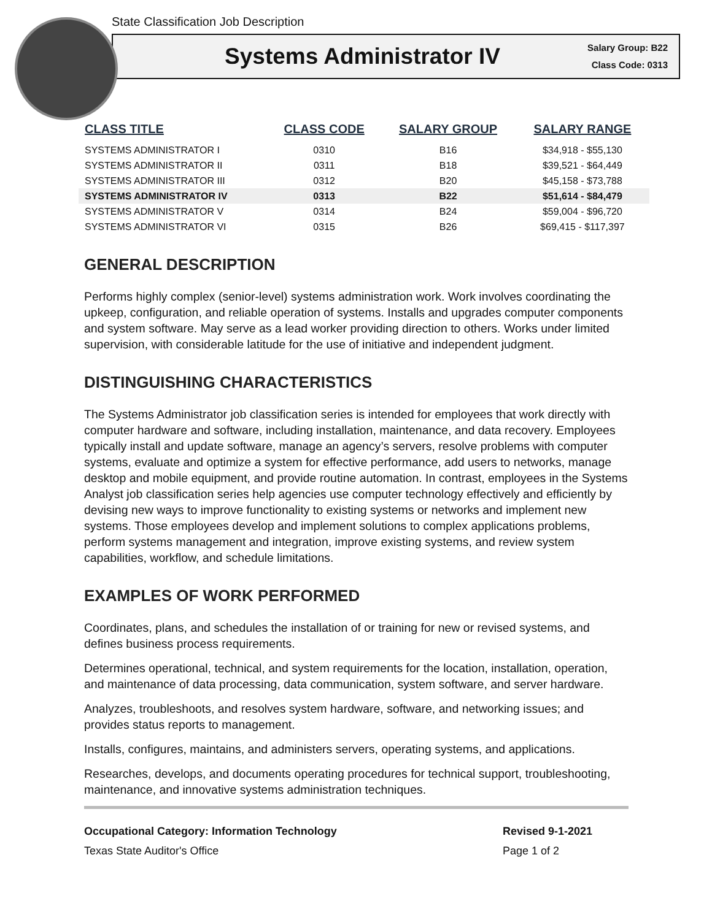State Classification Job Description
Systems Administrator IV
Salary Group: B22
Class Code: 0313
| CLASS TITLE | CLASS CODE | SALARY GROUP | SALARY RANGE |
| --- | --- | --- | --- |
| SYSTEMS ADMINISTRATOR I | 0310 | B16 | $34,918 - $55,130 |
| SYSTEMS ADMINISTRATOR II | 0311 | B18 | $39,521 - $64,449 |
| SYSTEMS ADMINISTRATOR III | 0312 | B20 | $45,158 - $73,788 |
| SYSTEMS ADMINISTRATOR IV | 0313 | B22 | $51,614 - $84,479 |
| SYSTEMS ADMINISTRATOR V | 0314 | B24 | $59,004 - $96,720 |
| SYSTEMS ADMINISTRATOR VI | 0315 | B26 | $69,415 - $117,397 |
GENERAL DESCRIPTION
Performs highly complex (senior-level) systems administration work. Work involves coordinating the upkeep, configuration, and reliable operation of systems. Installs and upgrades computer components and system software. May serve as a lead worker providing direction to others. Works under limited supervision, with considerable latitude for the use of initiative and independent judgment.
DISTINGUISHING CHARACTERISTICS
The Systems Administrator job classification series is intended for employees that work directly with computer hardware and software, including installation, maintenance, and data recovery. Employees typically install and update software, manage an agency’s servers, resolve problems with computer systems, evaluate and optimize a system for effective performance, add users to networks, manage desktop and mobile equipment, and provide routine automation. In contrast, employees in the Systems Analyst job classification series help agencies use computer technology effectively and efficiently by devising new ways to improve functionality to existing systems or networks and implement new systems. Those employees develop and implement solutions to complex applications problems, perform systems management and integration, improve existing systems, and review system capabilities, workflow, and schedule limitations.
EXAMPLES OF WORK PERFORMED
Coordinates, plans, and schedules the installation of or training for new or revised systems, and defines business process requirements.
Determines operational, technical, and system requirements for the location, installation, operation, and maintenance of data processing, data communication, system software, and server hardware.
Analyzes, troubleshoots, and resolves system hardware, software, and networking issues; and provides status reports to management.
Installs, configures, maintains, and administers servers, operating systems, and applications.
Researches, develops, and documents operating procedures for technical support, troubleshooting, maintenance, and innovative systems administration techniques.
Occupational Category: Information Technology
Texas State Auditor's Office
Revised 9-1-2021
Page 1 of 2